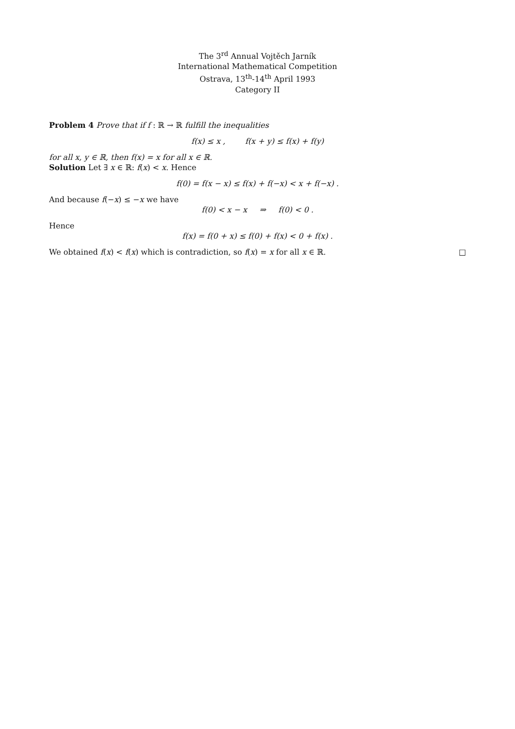The 3<sup>rd</sup> Annual Vojtěch Jarník
International Mathematical Competition
Ostrava, 13<sup>th</sup>-14<sup>th</sup> April 1993
Category II
Problem 4 Prove that if f : ℝ → ℝ fulfill the inequalities
f(x) ≤ x , f(x + y) ≤ f(x) + f(y)
for all x, y ∈ ℝ, then f(x) = x for all x ∈ ℝ.
Solution Let ∃ x ∈ ℝ: f(x) < x. Hence
f(0) = f(x − x) ≤ f(x) + f(−x) < x + f(−x) .
And because f(−x) ≤ −x we have
f(0) < x − x ⇒ f(0) < 0 .
Hence
f(x) = f(0 + x) ≤ f(0) + f(x) < 0 + f(x) .
We obtained f(x) < f(x) which is contradiction, so f(x) = x for all x ∈ ℝ. □